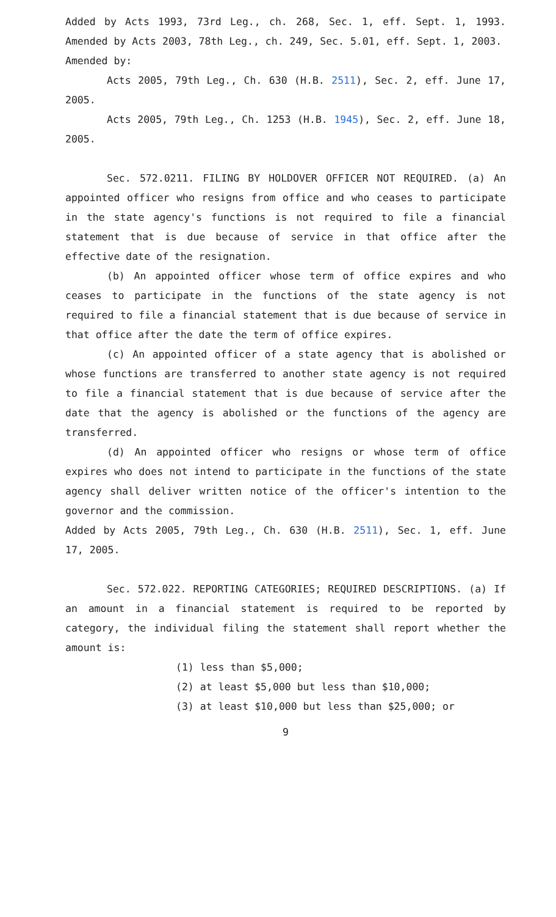Added by Acts 1993, 73rd Leg., ch. 268, Sec. 1, eff. Sept. 1, 1993. Amended by Acts 2003, 78th Leg., ch. 249, Sec. 5.01, eff. Sept. 1, 2003.
Amended by:
Acts 2005, 79th Leg., Ch. 630 (H.B. 2511), Sec. 2, eff. June 17, 2005.
Acts 2005, 79th Leg., Ch. 1253 (H.B. 1945), Sec. 2, eff. June 18, 2005.
Sec. 572.0211. FILING BY HOLDOVER OFFICER NOT REQUIRED. (a) An appointed officer who resigns from office and who ceases to participate in the state agency's functions is not required to file a financial statement that is due because of service in that office after the effective date of the resignation.
(b) An appointed officer whose term of office expires and who ceases to participate in the functions of the state agency is not required to file a financial statement that is due because of service in that office after the date the term of office expires.
(c) An appointed officer of a state agency that is abolished or whose functions are transferred to another state agency is not required to file a financial statement that is due because of service after the date that the agency is abolished or the functions of the agency are transferred.
(d) An appointed officer who resigns or whose term of office expires who does not intend to participate in the functions of the state agency shall deliver written notice of the officer's intention to the governor and the commission.
Added by Acts 2005, 79th Leg., Ch. 630 (H.B. 2511), Sec. 1, eff. June 17, 2005.
Sec. 572.022. REPORTING CATEGORIES; REQUIRED DESCRIPTIONS. (a) If an amount in a financial statement is required to be reported by category, the individual filing the statement shall report whether the amount is:
(1) less than $5,000;
(2) at least $5,000 but less than $10,000;
(3) at least $10,000 but less than $25,000; or
9